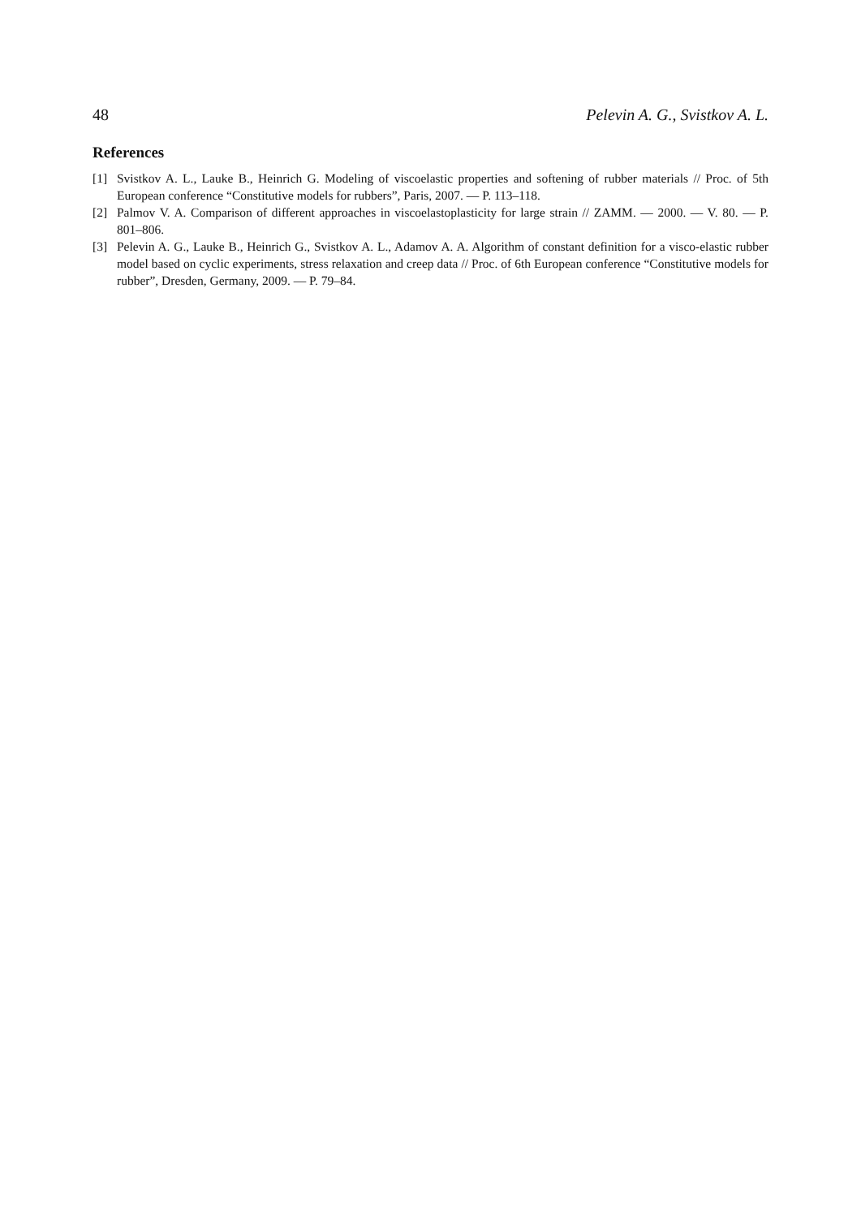48 Pelevin A. G., Svistkov A. L.
References
[1] Svistkov A. L., Lauke B., Heinrich G. Modeling of viscoelastic properties and softening of rubber materials // Proc. of 5th European conference “Constitutive models for rubbers”, Paris, 2007. — P. 113–118.
[2] Palmov V. A. Comparison of different approaches in viscoelastoplasticity for large strain // ZAMM. — 2000. — V. 80. — P. 801–806.
[3] Pelevin A. G., Lauke B., Heinrich G., Svistkov A. L., Adamov A. A. Algorithm of constant definition for a visco-elastic rubber model based on cyclic experiments, stress relaxation and creep data // Proc. of 6th European conference “Constitutive models for rubber”, Dresden, Germany, 2009. — P. 79–84.